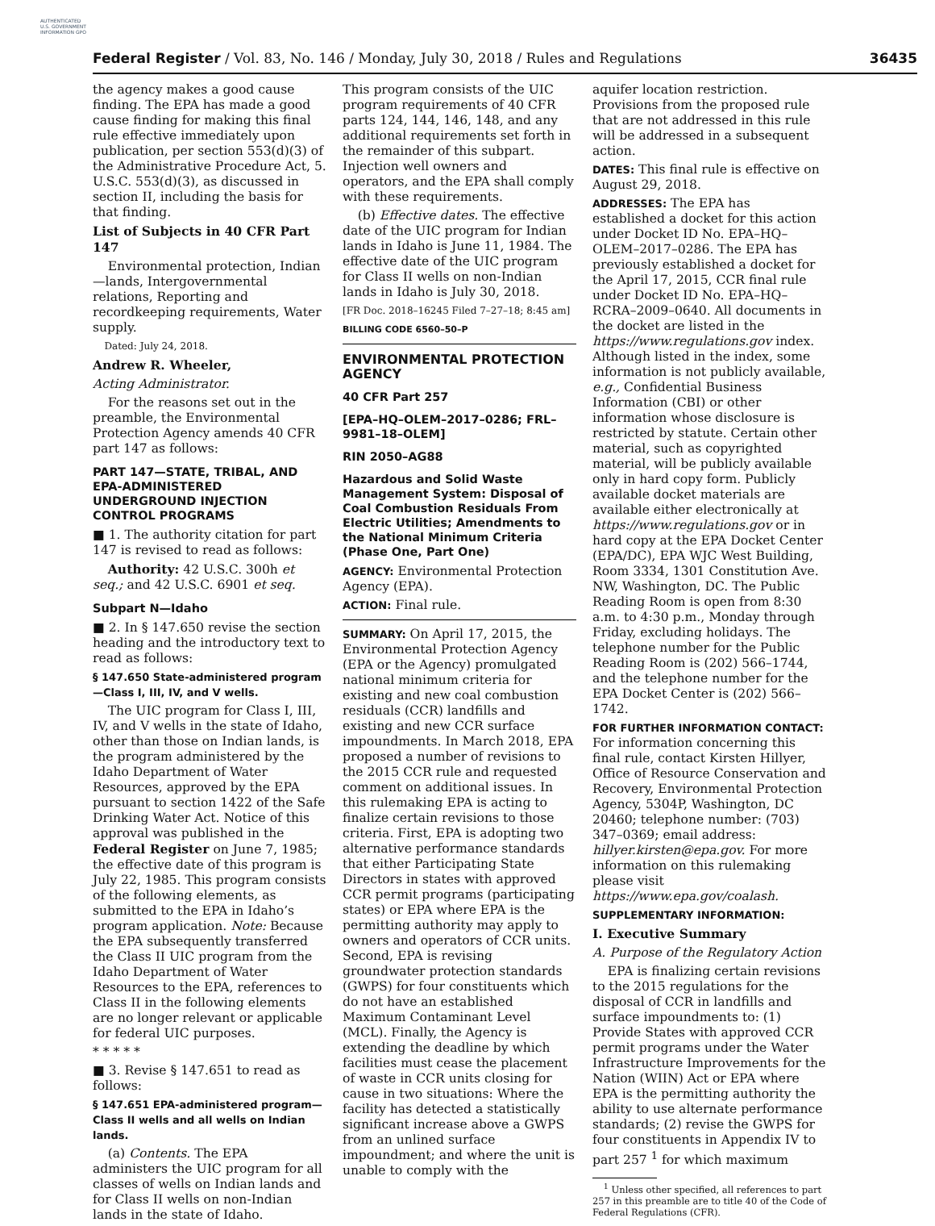AUTHENTICATED U.S. GOVERNMENT INFORMATION GPO
Federal Register / Vol. 83, No. 146 / Monday, July 30, 2018 / Rules and Regulations 36435
the agency makes a good cause finding. The EPA has made a good cause finding for making this final rule effective immediately upon publication, per section 553(d)(3) of the Administrative Procedure Act, 5. U.S.C. 553(d)(3), as discussed in section II, including the basis for that finding.
List of Subjects in 40 CFR Part 147
Environmental protection, Indian—lands, Intergovernmental relations, Reporting and recordkeeping requirements, Water supply.
Dated: July 24, 2018.
Andrew R. Wheeler,
Acting Administrator.
For the reasons set out in the preamble, the Environmental Protection Agency amends 40 CFR part 147 as follows:
PART 147—STATE, TRIBAL, AND EPA-ADMINISTERED UNDERGROUND INJECTION CONTROL PROGRAMS
■ 1. The authority citation for part 147 is revised to read as follows:
Authority: 42 U.S.C. 300h et seq.; and 42 U.S.C. 6901 et seq.
Subpart N—Idaho
■ 2. In § 147.650 revise the section heading and the introductory text to read as follows:
§ 147.650 State-administered program—Class I, III, IV, and V wells.
The UIC program for Class I, III, IV, and V wells in the state of Idaho, other than those on Indian lands, is the program administered by the Idaho Department of Water Resources, approved by the EPA pursuant to section 1422 of the Safe Drinking Water Act. Notice of this approval was published in the Federal Register on June 7, 1985; the effective date of this program is July 22, 1985. This program consists of the following elements, as submitted to the EPA in Idaho’s program application. Note: Because the EPA subsequently transferred the Class II UIC program from the Idaho Department of Water Resources to the EPA, references to Class II in the following elements are no longer relevant or applicable for federal UIC purposes.
* * * * *
■ 3. Revise § 147.651 to read as follows:
§ 147.651 EPA-administered program—Class II wells and all wells on Indian lands.
(a) Contents. The EPA administers the UIC program for all classes of wells on Indian lands and for Class II wells on non-Indian lands in the state of Idaho.
This program consists of the UIC program requirements of 40 CFR parts 124, 144, 146, 148, and any additional requirements set forth in the remainder of this subpart. Injection well owners and operators, and the EPA shall comply with these requirements.
(b) Effective dates. The effective date of the UIC program for Indian lands in Idaho is June 11, 1984. The effective date of the UIC program for Class II wells on non-Indian lands in Idaho is July 30, 2018.
[FR Doc. 2018–16245 Filed 7–27–18; 8:45 am]
BILLING CODE 6560–50–P
ENVIRONMENTAL PROTECTION AGENCY
40 CFR Part 257
[EPA–HQ–OLEM–2017–0286; FRL–9981–18–OLEM]
RIN 2050–AG88
Hazardous and Solid Waste Management System: Disposal of Coal Combustion Residuals From Electric Utilities; Amendments to the National Minimum Criteria (Phase One, Part One)
AGENCY: Environmental Protection Agency (EPA).
ACTION: Final rule.
SUMMARY: On April 17, 2015, the Environmental Protection Agency (EPA or the Agency) promulgated national minimum criteria for existing and new coal combustion residuals (CCR) landfills and existing and new CCR surface impoundments. In March 2018, EPA proposed a number of revisions to the 2015 CCR rule and requested comment on additional issues. In this rulemaking EPA is acting to finalize certain revisions to those criteria. First, EPA is adopting two alternative performance standards that either Participating State Directors in states with approved CCR permit programs (participating states) or EPA where EPA is the permitting authority may apply to owners and operators of CCR units. Second, EPA is revising groundwater protection standards (GWPS) for four constituents which do not have an established Maximum Contaminant Level (MCL). Finally, the Agency is extending the deadline by which facilities must cease the placement of waste in CCR units closing for cause in two situations: Where the facility has detected a statistically significant increase above a GWPS from an unlined surface impoundment; and where the unit is unable to comply with the
aquifer location restriction. Provisions from the proposed rule that are not addressed in this rule will be addressed in a subsequent action.
DATES: This final rule is effective on August 29, 2018.
ADDRESSES: The EPA has established a docket for this action under Docket ID No. EPA–HQ–OLEM–2017–0286. The EPA has previously established a docket for the April 17, 2015, CCR final rule under Docket ID No. EPA–HQ–RCRA–2009–0640. All documents in the docket are listed in the https://www.regulations.gov index. Although listed in the index, some information is not publicly available, e.g., Confidential Business Information (CBI) or other information whose disclosure is restricted by statute. Certain other material, such as copyrighted material, will be publicly available only in hard copy form. Publicly available docket materials are available either electronically at https://www.regulations.gov or in hard copy at the EPA Docket Center (EPA/DC), EPA WJC West Building, Room 3334, 1301 Constitution Ave. NW, Washington, DC. The Public Reading Room is open from 8:30 a.m. to 4:30 p.m., Monday through Friday, excluding holidays. The telephone number for the Public Reading Room is (202) 566–1744, and the telephone number for the EPA Docket Center is (202) 566–1742.
FOR FURTHER INFORMATION CONTACT: For information concerning this final rule, contact Kirsten Hillyer, Office of Resource Conservation and Recovery, Environmental Protection Agency, 5304P, Washington, DC 20460; telephone number: (703) 347–0369; email address: hillyer.kirsten@epa.gov. For more information on this rulemaking please visit https://www.epa.gov/coalash.
SUPPLEMENTARY INFORMATION:
I. Executive Summary
A. Purpose of the Regulatory Action
EPA is finalizing certain revisions to the 2015 regulations for the disposal of CCR in landfills and surface impoundments to: (1) Provide States with approved CCR permit programs under the Water Infrastructure Improvements for the Nation (WIIN) Act or EPA where EPA is the permitting authority the ability to use alternate performance standards; (2) revise the GWPS for four constituents in Appendix IV to part 257 <sup>1</sup> for which maximum
<sup>1</sup> Unless other specified, all references to part 257 in this preamble are to title 40 of the Code of Federal Regulations (CFR).